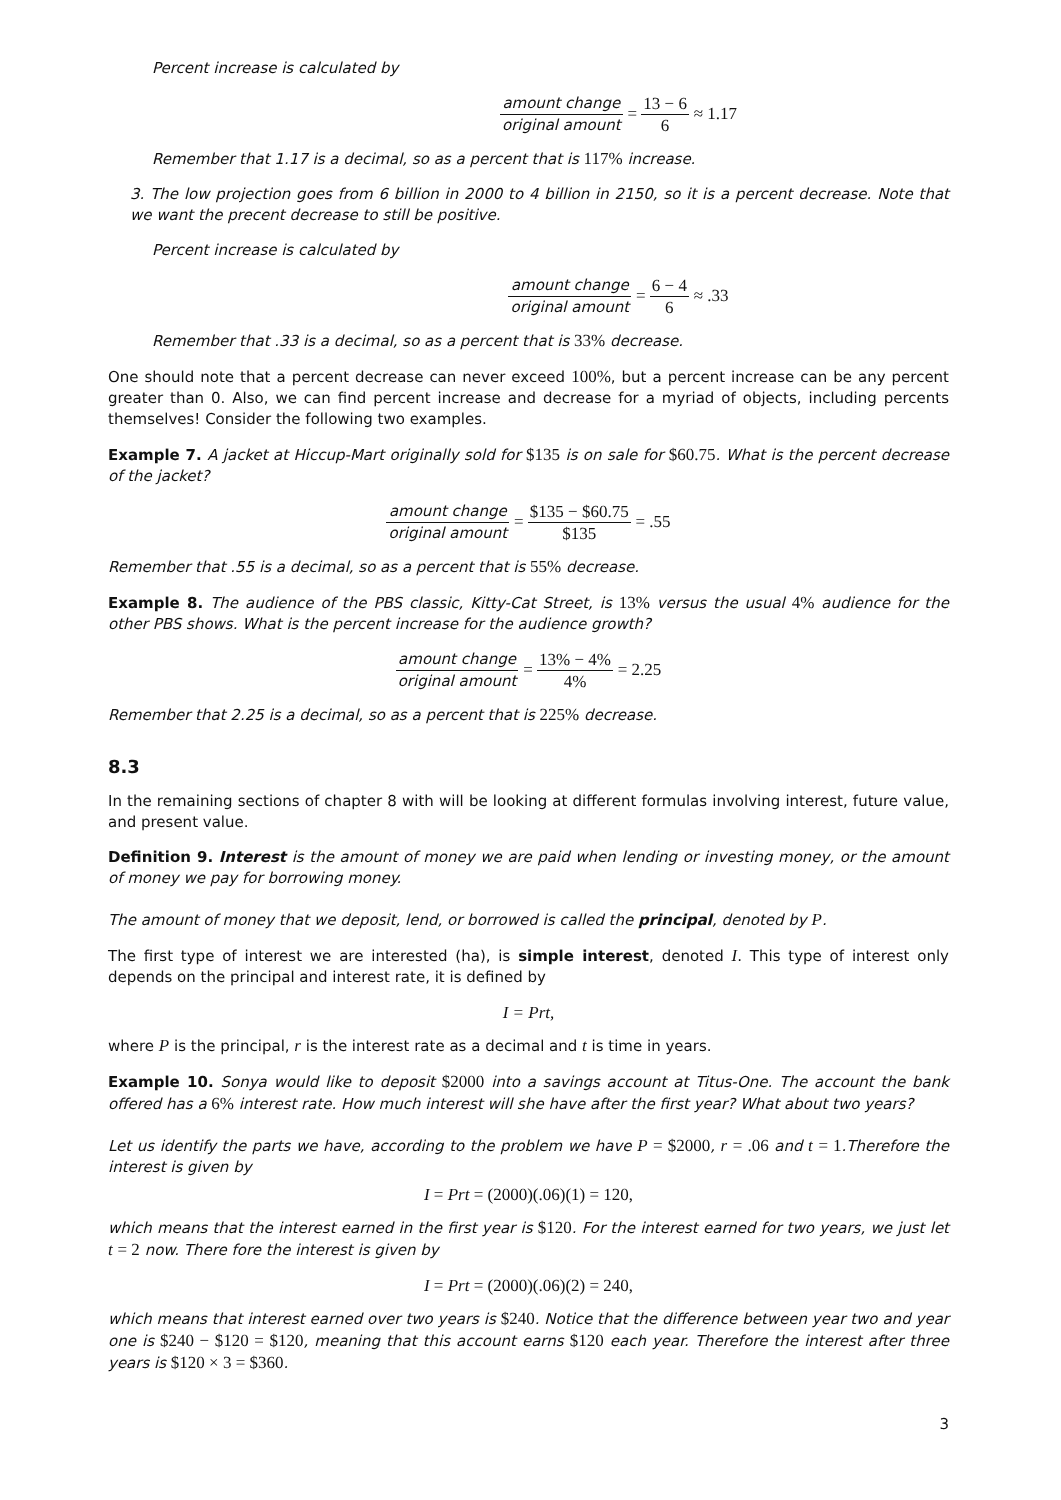Percent increase is calculated by
amount change original amount = 13 − 6 6 ≈ 1.17
Remember that 1.17 is a decimal, so as a percent that is 117% increase.
3. The low projection goes from 6 billion in 2000 to 4 billion in 2150, so it is a percent decrease. Note that we want the precent decrease to still be positive.
Percent increase is calculated by
amount change original amount = 6 − 4 6 ≈ .33
Remember that .33 is a decimal, so as a percent that is 33% decrease.
One should note that a percent decrease can never exceed 100%, but a percent increase can be any percent greater than 0. Also, we can find percent increase and decrease for a myriad of objects, including percents themselves! Consider the following two examples.
Example 7. A jacket at Hiccup-Mart originally sold for $135 is on sale for $60.75. What is the percent decrease of the jacket?
amount change original amount = $135 − $60.75 $135 = .55
Remember that .55 is a decimal, so as a percent that is 55% decrease.
Example 8. The audience of the PBS classic, Kitty-Cat Street, is 13% versus the usual 4% audience for the other PBS shows. What is the percent increase for the audience growth?
amount change original amount = 13% − 4% 4% = 2.25
Remember that 2.25 is a decimal, so as a percent that is 225% decrease.
8.3
In the remaining sections of chapter 8 with will be looking at different formulas involving interest, future value, and present value.
Definition 9. Interest is the amount of money we are paid when lending or investing money, or the amount of money we pay for borrowing money.
The amount of money that we deposit, lend, or borrowed is called the principal, denoted by P.
The first type of interest we are interested (ha), is simple interest, denoted I. This type of interest only depends on the principal and interest rate, it is defined by
I = Prt,
where P is the principal, r is the interest rate as a decimal and t is time in years.
Example 10. Sonya would like to deposit $2000 into a savings account at Titus-One. The account the bank offered has a 6% interest rate. How much interest will she have after the first year? What about two years?
Let us identify the parts we have, according to the problem we have P = $2000, r = .06 and t = 1.Therefore the interest is given by
I = Prt = (2000)(.06)(1) = 120,
which means that the interest earned in the first year is $120. For the interest earned for two years, we just let t = 2 now. There fore the interest is given by
I = Prt = (2000)(.06)(2) = 240,
which means that interest earned over two years is $240. Notice that the difference between year two and year one is $240 − $120 = $120, meaning that this account earns $120 each year. Therefore the interest after three years is $120 × 3 = $360.
3